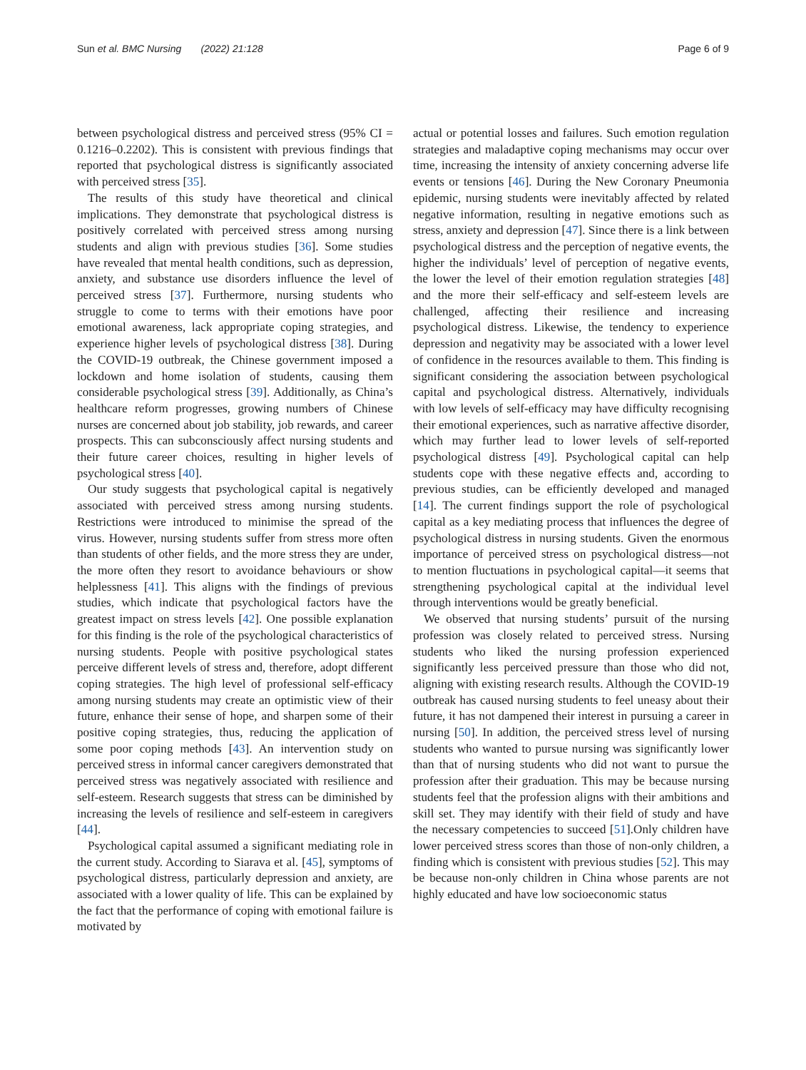Sun et al. BMC Nursing (2022) 21:128 Page 6 of 9
between psychological distress and perceived stress (95% CI = 0.1216–0.2202). This is consistent with previous findings that reported that psychological distress is significantly associated with perceived stress [35].
The results of this study have theoretical and clinical implications. They demonstrate that psychological distress is positively correlated with perceived stress among nursing students and align with previous studies [36]. Some studies have revealed that mental health conditions, such as depression, anxiety, and substance use disorders influence the level of perceived stress [37]. Furthermore, nursing students who struggle to come to terms with their emotions have poor emotional awareness, lack appropriate coping strategies, and experience higher levels of psychological distress [38]. During the COVID-19 outbreak, the Chinese government imposed a lockdown and home isolation of students, causing them considerable psychological stress [39]. Additionally, as China’s healthcare reform progresses, growing numbers of Chinese nurses are concerned about job stability, job rewards, and career prospects. This can subconsciously affect nursing students and their future career choices, resulting in higher levels of psychological stress [40].
Our study suggests that psychological capital is negatively associated with perceived stress among nursing students. Restrictions were introduced to minimise the spread of the virus. However, nursing students suffer from stress more often than students of other fields, and the more stress they are under, the more often they resort to avoidance behaviours or show helplessness [41]. This aligns with the findings of previous studies, which indicate that psychological factors have the greatest impact on stress levels [42]. One possible explanation for this finding is the role of the psychological characteristics of nursing students. People with positive psychological states perceive different levels of stress and, therefore, adopt different coping strategies. The high level of professional self-efficacy among nursing students may create an optimistic view of their future, enhance their sense of hope, and sharpen some of their positive coping strategies, thus, reducing the application of some poor coping methods [43]. An intervention study on perceived stress in informal cancer caregivers demonstrated that perceived stress was negatively associated with resilience and self-esteem. Research suggests that stress can be diminished by increasing the levels of resilience and self-esteem in caregivers [44].
Psychological capital assumed a significant mediating role in the current study. According to Siarava et al. [45], symptoms of psychological distress, particularly depression and anxiety, are associated with a lower quality of life. This can be explained by the fact that the performance of coping with emotional failure is motivated by
actual or potential losses and failures. Such emotion regulation strategies and maladaptive coping mechanisms may occur over time, increasing the intensity of anxiety concerning adverse life events or tensions [46]. During the New Coronary Pneumonia epidemic, nursing students were inevitably affected by related negative information, resulting in negative emotions such as stress, anxiety and depression [47]. Since there is a link between psychological distress and the perception of negative events, the higher the individuals’ level of perception of negative events, the lower the level of their emotion regulation strategies [48] and the more their self-efficacy and self-esteem levels are challenged, affecting their resilience and increasing psychological distress. Likewise, the tendency to experience depression and negativity may be associated with a lower level of confidence in the resources available to them. This finding is significant considering the association between psychological capital and psychological distress. Alternatively, individuals with low levels of self-efficacy may have difficulty recognising their emotional experiences, such as narrative affective disorder, which may further lead to lower levels of self-reported psychological distress [49]. Psychological capital can help students cope with these negative effects and, according to previous studies, can be efficiently developed and managed [14]. The current findings support the role of psychological capital as a key mediating process that influences the degree of psychological distress in nursing students. Given the enormous importance of perceived stress on psychological distress—not to mention fluctuations in psychological capital—it seems that strengthening psychological capital at the individual level through interventions would be greatly beneficial.
We observed that nursing students’ pursuit of the nursing profession was closely related to perceived stress. Nursing students who liked the nursing profession experienced significantly less perceived pressure than those who did not, aligning with existing research results. Although the COVID-19 outbreak has caused nursing students to feel uneasy about their future, it has not dampened their interest in pursuing a career in nursing [50]. In addition, the perceived stress level of nursing students who wanted to pursue nursing was significantly lower than that of nursing students who did not want to pursue the profession after their graduation. This may be because nursing students feel that the profession aligns with their ambitions and skill set. They may identify with their field of study and have the necessary competencies to succeed [51].Only children have lower perceived stress scores than those of non-only children, a finding which is consistent with previous studies [52]. This may be because non-only children in China whose parents are not highly educated and have low socioeconomic status